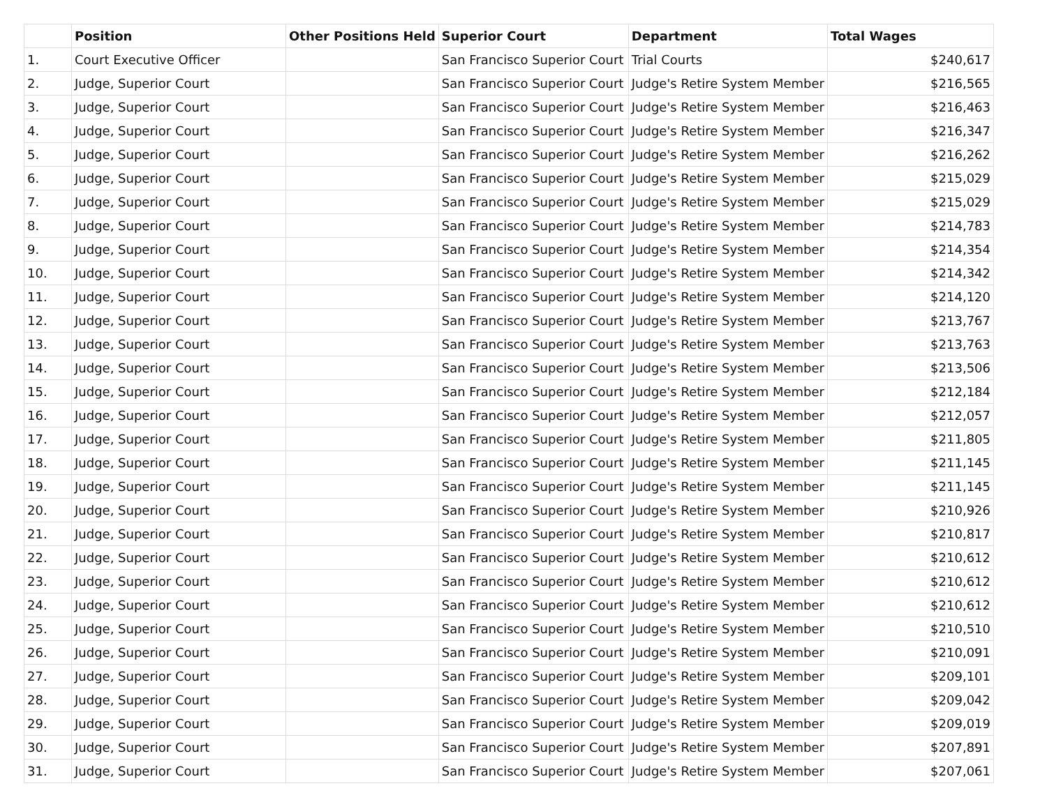| | Position | Other Positions Held | Superior Court | Department | Total Wages |
| --- | --- | --- | --- | --- | --- |
| 1. | Court Executive Officer | | San Francisco Superior Court | Trial Courts | $240,617 |
| 2. | Judge, Superior Court | | San Francisco Superior Court | Judge's Retire System Member | $216,565 |
| 3. | Judge, Superior Court | | San Francisco Superior Court | Judge's Retire System Member | $216,463 |
| 4. | Judge, Superior Court | | San Francisco Superior Court | Judge's Retire System Member | $216,347 |
| 5. | Judge, Superior Court | | San Francisco Superior Court | Judge's Retire System Member | $216,262 |
| 6. | Judge, Superior Court | | San Francisco Superior Court | Judge's Retire System Member | $215,029 |
| 7. | Judge, Superior Court | | San Francisco Superior Court | Judge's Retire System Member | $215,029 |
| 8. | Judge, Superior Court | | San Francisco Superior Court | Judge's Retire System Member | $214,783 |
| 9. | Judge, Superior Court | | San Francisco Superior Court | Judge's Retire System Member | $214,354 |
| 10. | Judge, Superior Court | | San Francisco Superior Court | Judge's Retire System Member | $214,342 |
| 11. | Judge, Superior Court | | San Francisco Superior Court | Judge's Retire System Member | $214,120 |
| 12. | Judge, Superior Court | | San Francisco Superior Court | Judge's Retire System Member | $213,767 |
| 13. | Judge, Superior Court | | San Francisco Superior Court | Judge's Retire System Member | $213,763 |
| 14. | Judge, Superior Court | | San Francisco Superior Court | Judge's Retire System Member | $213,506 |
| 15. | Judge, Superior Court | | San Francisco Superior Court | Judge's Retire System Member | $212,184 |
| 16. | Judge, Superior Court | | San Francisco Superior Court | Judge's Retire System Member | $212,057 |
| 17. | Judge, Superior Court | | San Francisco Superior Court | Judge's Retire System Member | $211,805 |
| 18. | Judge, Superior Court | | San Francisco Superior Court | Judge's Retire System Member | $211,145 |
| 19. | Judge, Superior Court | | San Francisco Superior Court | Judge's Retire System Member | $211,145 |
| 20. | Judge, Superior Court | | San Francisco Superior Court | Judge's Retire System Member | $210,926 |
| 21. | Judge, Superior Court | | San Francisco Superior Court | Judge's Retire System Member | $210,817 |
| 22. | Judge, Superior Court | | San Francisco Superior Court | Judge's Retire System Member | $210,612 |
| 23. | Judge, Superior Court | | San Francisco Superior Court | Judge's Retire System Member | $210,612 |
| 24. | Judge, Superior Court | | San Francisco Superior Court | Judge's Retire System Member | $210,612 |
| 25. | Judge, Superior Court | | San Francisco Superior Court | Judge's Retire System Member | $210,510 |
| 26. | Judge, Superior Court | | San Francisco Superior Court | Judge's Retire System Member | $210,091 |
| 27. | Judge, Superior Court | | San Francisco Superior Court | Judge's Retire System Member | $209,101 |
| 28. | Judge, Superior Court | | San Francisco Superior Court | Judge's Retire System Member | $209,042 |
| 29. | Judge, Superior Court | | San Francisco Superior Court | Judge's Retire System Member | $209,019 |
| 30. | Judge, Superior Court | | San Francisco Superior Court | Judge's Retire System Member | $207,891 |
| 31. | Judge, Superior Court | | San Francisco Superior Court | Judge's Retire System Member | $207,061 |